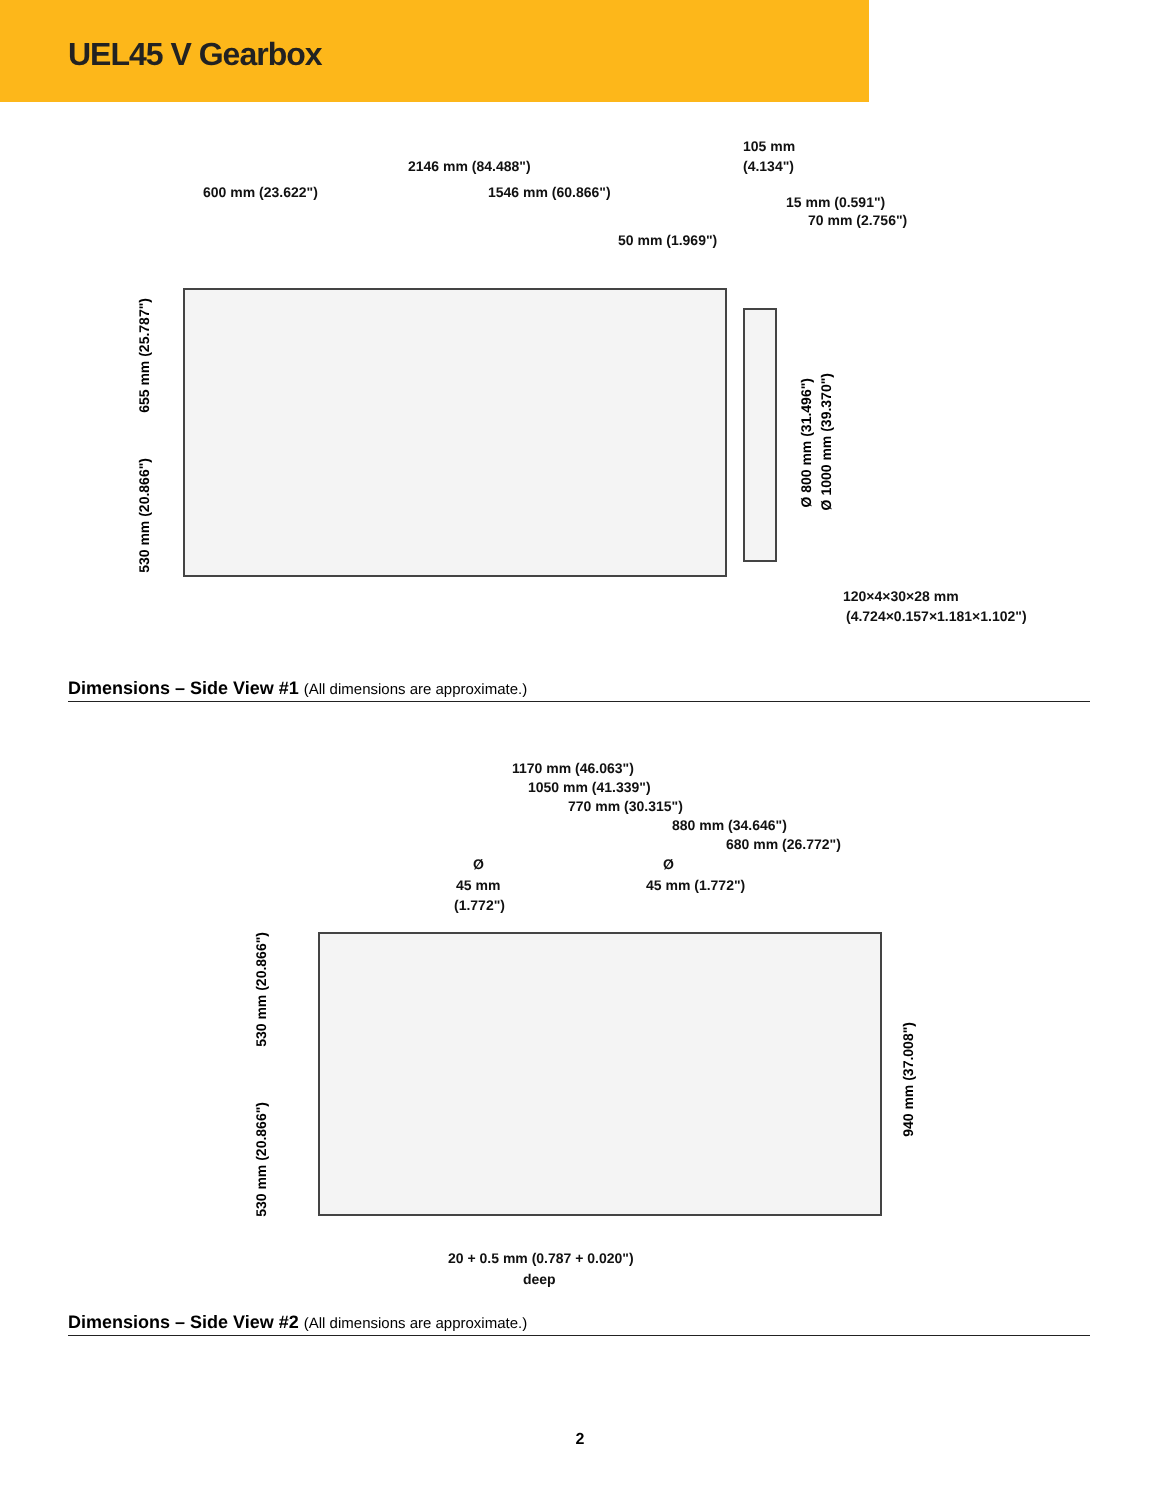UEL45 V Gearbox
105 mm
2146 mm (84.488") (4.134")
600 mm (23.622") 1546 mm (60.866")
15 mm (0.591")
70 mm (2.756")
50 mm (1.969")
655 mm (25.787")
530 mm (20.866")
Ø 800 mm (31.496")
Ø 1000 mm (39.370")
120×4×30×28 mm
(4.724×0.157×1.181×1.102")
Dimensions – Side View #1 (All dimensions are approximate.)
1170 mm (46.063")
1050 mm (41.339")
770 mm (30.315")
880 mm (34.646")
680 mm (26.772")
Ø Ø
45 mm 45 mm (1.772")
(1.772")
530 mm (20.866")
530 mm (20.866")
940 mm (37.008")
20 + 0.5 mm (0.787 + 0.020")
deep
Dimensions – Side View #2 (All dimensions are approximate.)
2